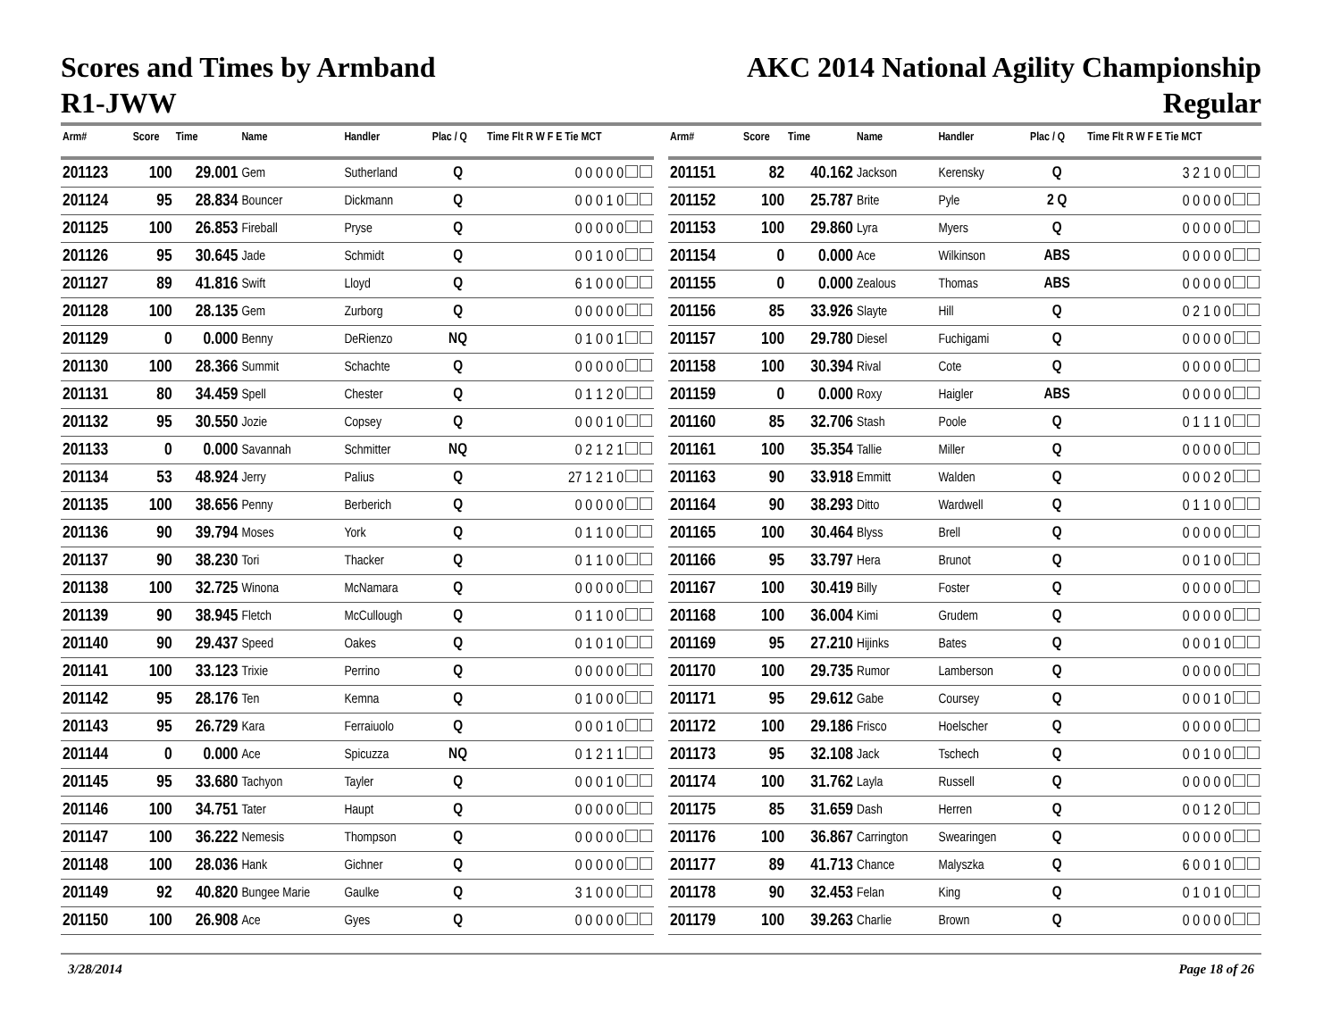Scores and Times by Armband
R1-JWW
AKC 2014 National Agility Championship
Regular
| Arm# | Score | Time | Name | Handler | Plac / Q | Time Flt R W F E Tie MCT |
| --- | --- | --- | --- | --- | --- | --- |
| 201123 | 100 | 29.001 | Gem | Sutherland | Q | 0 0 0 0 0 |
| 201124 | 95 | 28.834 | Bouncer | Dickmann | Q | 0 0 0 1 0 |
| 201125 | 100 | 26.853 | Fireball | Pryse | Q | 0 0 0 0 0 |
| 201126 | 95 | 30.645 | Jade | Schmidt | Q | 0 0 1 0 0 |
| 201127 | 89 | 41.816 | Swift | Lloyd | Q | 6 1 0 0 0 |
| 201128 | 100 | 28.135 | Gem | Zurborg | Q | 0 0 0 0 0 |
| 201129 | 0 | 0.000 | Benny | DeRienzo | NQ | 0 1 0 0 1 |
| 201130 | 100 | 28.366 | Summit | Schachte | Q | 0 0 0 0 0 |
| 201131 | 80 | 34.459 | Spell | Chester | Q | 0 1 1 2 0 |
| 201132 | 95 | 30.550 | Jozie | Copsey | Q | 0 0 0 1 0 |
| 201133 | 0 | 0.000 | Savannah | Schmitter | NQ | 0 2 1 2 1 |
| 201134 | 53 | 48.924 | Jerry | Palius | Q | 27 1 2 1 0 |
| 201135 | 100 | 38.656 | Penny | Berberich | Q | 0 0 0 0 0 |
| 201136 | 90 | 39.794 | Moses | York | Q | 0 1 1 0 0 |
| 201137 | 90 | 38.230 | Tori | Thacker | Q | 0 1 1 0 0 |
| 201138 | 100 | 32.725 | Winona | McNamara | Q | 0 0 0 0 0 |
| 201139 | 90 | 38.945 | Fletch | McCullough | Q | 0 1 1 0 0 |
| 201140 | 90 | 29.437 | Speed | Oakes | Q | 0 1 0 1 0 |
| 201141 | 100 | 33.123 | Trixie | Perrino | Q | 0 0 0 0 0 |
| 201142 | 95 | 28.176 | Ten | Kemna | Q | 0 1 0 0 0 |
| 201143 | 95 | 26.729 | Kara | Ferraiuolo | Q | 0 0 0 1 0 |
| 201144 | 0 | 0.000 | Ace | Spicuzza | NQ | 0 1 2 1 1 |
| 201145 | 95 | 33.680 | Tachyon | Tayler | Q | 0 0 0 1 0 |
| 201146 | 100 | 34.751 | Tater | Haupt | Q | 0 0 0 0 0 |
| 201147 | 100 | 36.222 | Nemesis | Thompson | Q | 0 0 0 0 0 |
| 201148 | 100 | 28.036 | Hank | Gichner | Q | 0 0 0 0 0 |
| 201149 | 92 | 40.820 | Bungee Marie | Gaulke | Q | 3 1 0 0 0 |
| 201150 | 100 | 26.908 | Ace | Gyes | Q | 0 0 0 0 0 |
| Arm# | Score | Time | Name | Handler | Plac / Q | Time Flt R W F E Tie MCT |
| --- | --- | --- | --- | --- | --- | --- |
| 201151 | 82 | 40.162 | Jackson | Kerensky | Q | 3 2 1 0 0 |
| 201152 | 100 | 25.787 | Brite | Pyle | 2 Q | 0 0 0 0 0 |
| 201153 | 100 | 29.860 | Lyra | Myers | Q | 0 0 0 0 0 |
| 201154 | 0 | 0.000 | Ace | Wilkinson | ABS | 0 0 0 0 0 |
| 201155 | 0 | 0.000 | Zealous | Thomas | ABS | 0 0 0 0 0 |
| 201156 | 85 | 33.926 | Slayte | Hill | Q | 0 2 1 0 0 |
| 201157 | 100 | 29.780 | Diesel | Fuchigami | Q | 0 0 0 0 0 |
| 201158 | 100 | 30.394 | Rival | Cote | Q | 0 0 0 0 0 |
| 201159 | 0 | 0.000 | Roxy | Haigler | ABS | 0 0 0 0 0 |
| 201160 | 85 | 32.706 | Stash | Poole | Q | 0 1 1 1 0 |
| 201161 | 100 | 35.354 | Tallie | Miller | Q | 0 0 0 0 0 |
| 201163 | 90 | 33.918 | Emmitt | Walden | Q | 0 0 0 2 0 |
| 201164 | 90 | 38.293 | Ditto | Wardwell | Q | 0 1 1 0 0 |
| 201165 | 100 | 30.464 | Blyss | Brell | Q | 0 0 0 0 0 |
| 201166 | 95 | 33.797 | Hera | Brunot | Q | 0 0 1 0 0 |
| 201167 | 100 | 30.419 | Billy | Foster | Q | 0 0 0 0 0 |
| 201168 | 100 | 36.004 | Kimi | Grudem | Q | 0 0 0 0 0 |
| 201169 | 95 | 27.210 | Hijinks | Bates | Q | 0 0 0 1 0 |
| 201170 | 100 | 29.735 | Rumor | Lamberson | Q | 0 0 0 0 0 |
| 201171 | 95 | 29.612 | Gabe | Coursey | Q | 0 0 0 1 0 |
| 201172 | 100 | 29.186 | Frisco | Hoelscher | Q | 0 0 0 0 0 |
| 201173 | 95 | 32.108 | Jack | Tschech | Q | 0 0 1 0 0 |
| 201174 | 100 | 31.762 | Layla | Russell | Q | 0 0 0 0 0 |
| 201175 | 85 | 31.659 | Dash | Herren | Q | 0 0 1 2 0 |
| 201176 | 100 | 36.867 | Carrington | Swearingen | Q | 0 0 0 0 0 |
| 201177 | 89 | 41.713 | Chance | Malyszka | Q | 6 0 0 1 0 |
| 201178 | 90 | 32.453 | Felan | King | Q | 0 1 0 1 0 |
| 201179 | 100 | 39.263 | Charlie | Brown | Q | 0 0 0 0 0 |
3/28/2014 Page 18 of 26